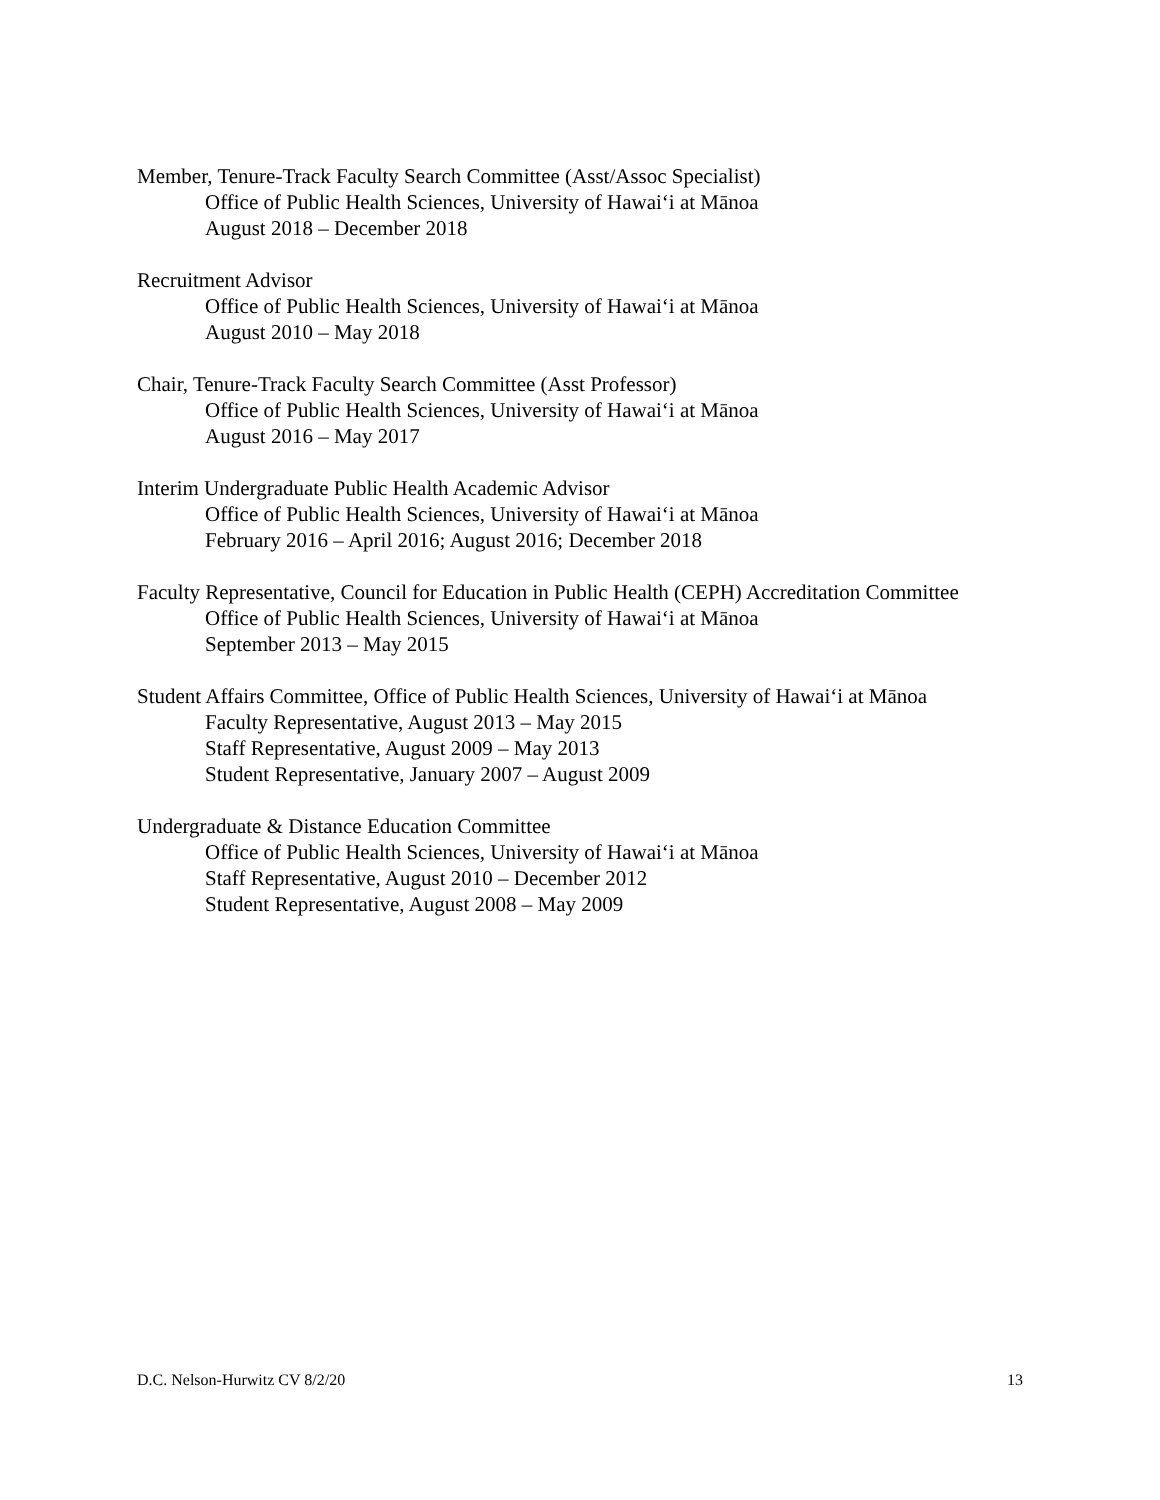Member, Tenure-Track Faculty Search Committee (Asst/Assoc Specialist)
Office of Public Health Sciences, University of Hawaiʻi at Mānoa
August 2018 – December 2018
Recruitment Advisor
Office of Public Health Sciences, University of Hawaiʻi at Mānoa
August 2010 – May 2018
Chair, Tenure-Track Faculty Search Committee (Asst Professor)
Office of Public Health Sciences, University of Hawaiʻi at Mānoa
August 2016 – May 2017
Interim Undergraduate Public Health Academic Advisor
Office of Public Health Sciences, University of Hawaiʻi at Mānoa
February 2016 – April 2016; August 2016; December 2018
Faculty Representative, Council for Education in Public Health (CEPH) Accreditation Committee
Office of Public Health Sciences, University of Hawaiʻi at Mānoa
September 2013 – May 2015
Student Affairs Committee, Office of Public Health Sciences, University of Hawaiʻi at Mānoa
Faculty Representative, August 2013 – May 2015
Staff Representative, August 2009 – May 2013
Student Representative, January 2007 – August 2009
Undergraduate & Distance Education Committee
Office of Public Health Sciences, University of Hawaiʻi at Mānoa
Staff Representative, August 2010 – December 2012
Student Representative, August 2008 – May 2009
D.C. Nelson-Hurwitz CV 8/2/20 13